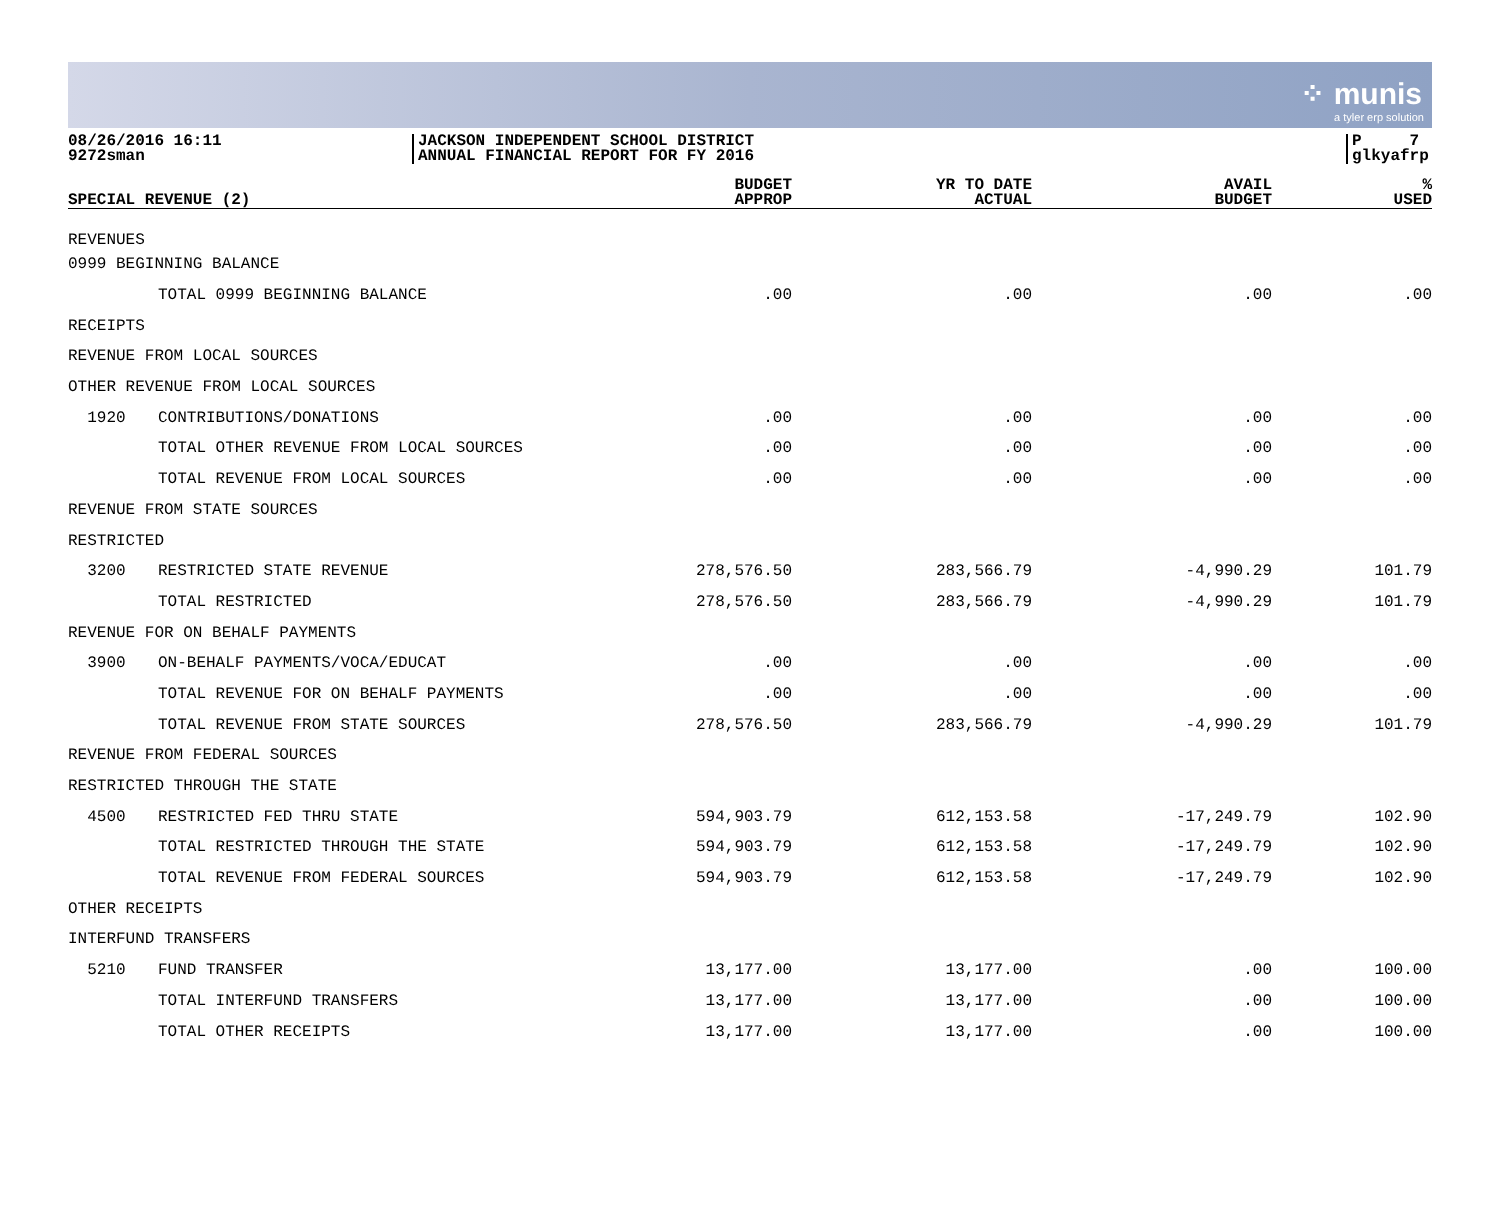⁘ munis
a tyler erp solution
08/26/2016 16:11
9272sman
JACKSON INDEPENDENT SCHOOL DISTRICT
ANNUAL FINANCIAL REPORT FOR FY 2016
P 7
glkyafrp
| SPECIAL REVENUE (2) | | BUDGET APPROP | YR TO DATE ACTUAL | AVAIL BUDGET | % USED |
| --- | --- | --- | --- | --- | --- |
| REVENUES | | | | | |
| 0999 BEGINNING BALANCE | | | | | |
| | TOTAL 0999 BEGINNING BALANCE | .00 | .00 | .00 | .00 |
| RECEIPTS | | | | | |
| REVENUE FROM LOCAL SOURCES | | | | | |
| OTHER REVENUE FROM LOCAL SOURCES | | | | | |
| 1920 | CONTRIBUTIONS/DONATIONS | .00 | .00 | .00 | .00 |
| | TOTAL OTHER REVENUE FROM LOCAL SOURCES | .00 | .00 | .00 | .00 |
| | TOTAL REVENUE FROM LOCAL SOURCES | .00 | .00 | .00 | .00 |
| REVENUE FROM STATE SOURCES | | | | | |
| RESTRICTED | | | | | |
| 3200 | RESTRICTED STATE REVENUE | 278,576.50 | 283,566.79 | -4,990.29 | 101.79 |
| | TOTAL RESTRICTED | 278,576.50 | 283,566.79 | -4,990.29 | 101.79 |
| REVENUE FOR ON BEHALF PAYMENTS | | | | | |
| 3900 | ON-BEHALF PAYMENTS/VOCA/EDUCAT | .00 | .00 | .00 | .00 |
| | TOTAL REVENUE FOR ON BEHALF PAYMENTS | .00 | .00 | .00 | .00 |
| | TOTAL REVENUE FROM STATE SOURCES | 278,576.50 | 283,566.79 | -4,990.29 | 101.79 |
| REVENUE FROM FEDERAL SOURCES | | | | | |
| RESTRICTED THROUGH THE STATE | | | | | |
| 4500 | RESTRICTED FED THRU STATE | 594,903.79 | 612,153.58 | -17,249.79 | 102.90 |
| | TOTAL RESTRICTED THROUGH THE STATE | 594,903.79 | 612,153.58 | -17,249.79 | 102.90 |
| | TOTAL REVENUE FROM FEDERAL SOURCES | 594,903.79 | 612,153.58 | -17,249.79 | 102.90 |
| OTHER RECEIPTS | | | | | |
| INTERFUND TRANSFERS | | | | | |
| 5210 | FUND TRANSFER | 13,177.00 | 13,177.00 | .00 | 100.00 |
| | TOTAL INTERFUND TRANSFERS | 13,177.00 | 13,177.00 | .00 | 100.00 |
| | TOTAL OTHER RECEIPTS | 13,177.00 | 13,177.00 | .00 | 100.00 |